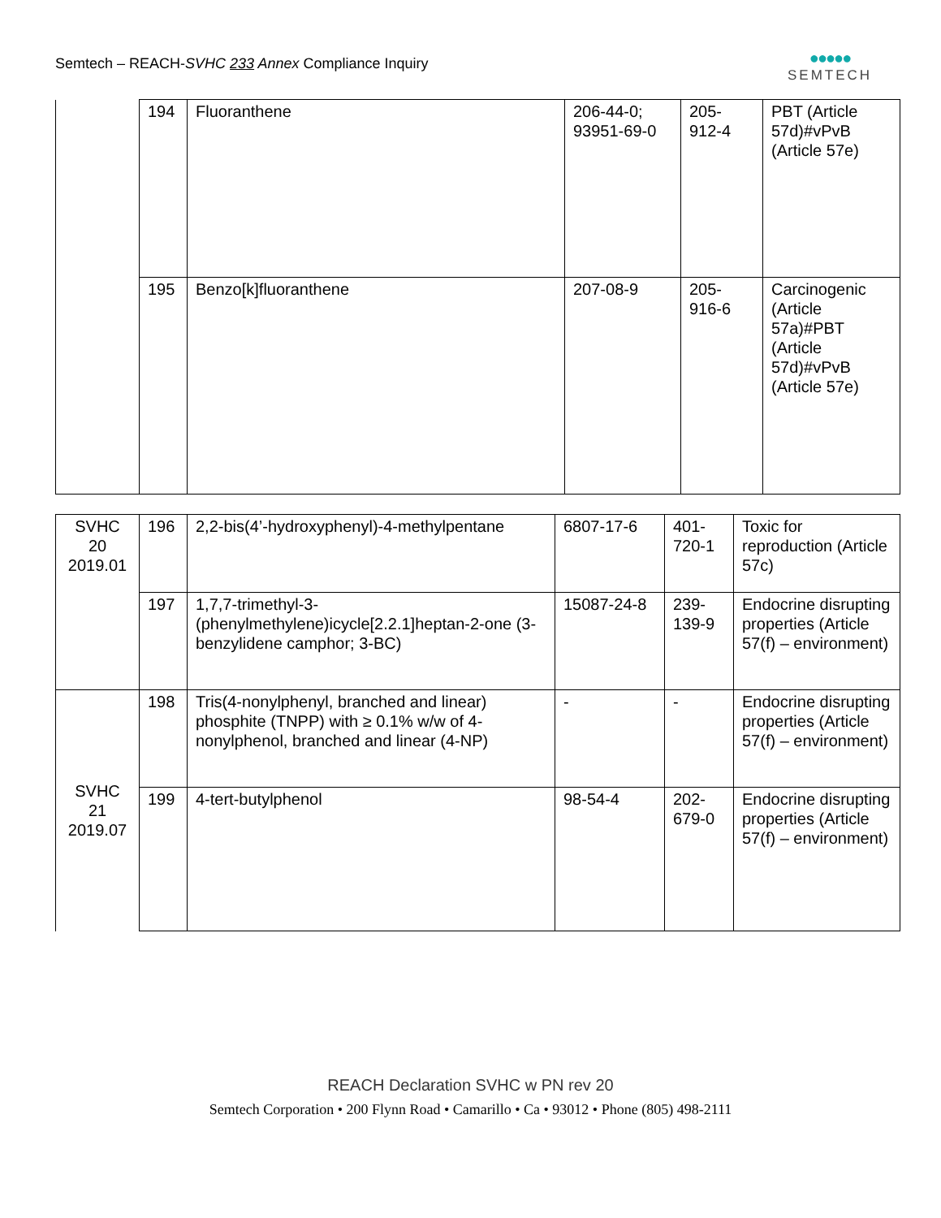Semtech – REACH-SVHC 233 Annex Compliance Inquiry
●●●●●
SEMTECH
| | 194 | Fluoranthene | 206-44-0; 93951-69-0 | 205- 912-4 | PBT (Article 57d)#vPvB (Article 57e) |
| | 195 | Benzo[k]fluoranthene | 207-08-9 | 205- 916-6 | Carcinogenic (Article 57a)#PBT (Article 57d)#vPvB (Article 57e) |
| SVHC 20 2019.01 | 196 | 2,2-bis(4’-hydroxyphenyl)-4-methylpentane | 6807-17-6 | 401- 720-1 | Toxic for reproduction (Article 57c) |
| | 197 | 1,7,7-trimethyl-3-(phenylmethylene)icycle[2.2.1]heptan-2-one (3-benzylidene camphor; 3-BC) | 15087-24-8 | 239- 139-9 | Endocrine disrupting properties (Article 57(f) – environment) |
| SVHC 21 2019.07 | 198 | Tris(4-nonylphenyl, branched and linear) phosphite (TNPP) with ≥ 0.1% w/w of 4-nonylphenol, branched and linear (4-NP) | - | - | Endocrine disrupting properties (Article 57(f) – environment) |
| | 199 | 4-tert-butylphenol | 98-54-4 | 202- 679-0 | Endocrine disrupting properties (Article 57(f) – environment) |
REACH Declaration SVHC w PN rev 20
Semtech Corporation • 200 Flynn Road • Camarillo • Ca • 93012 • Phone (805) 498-2111